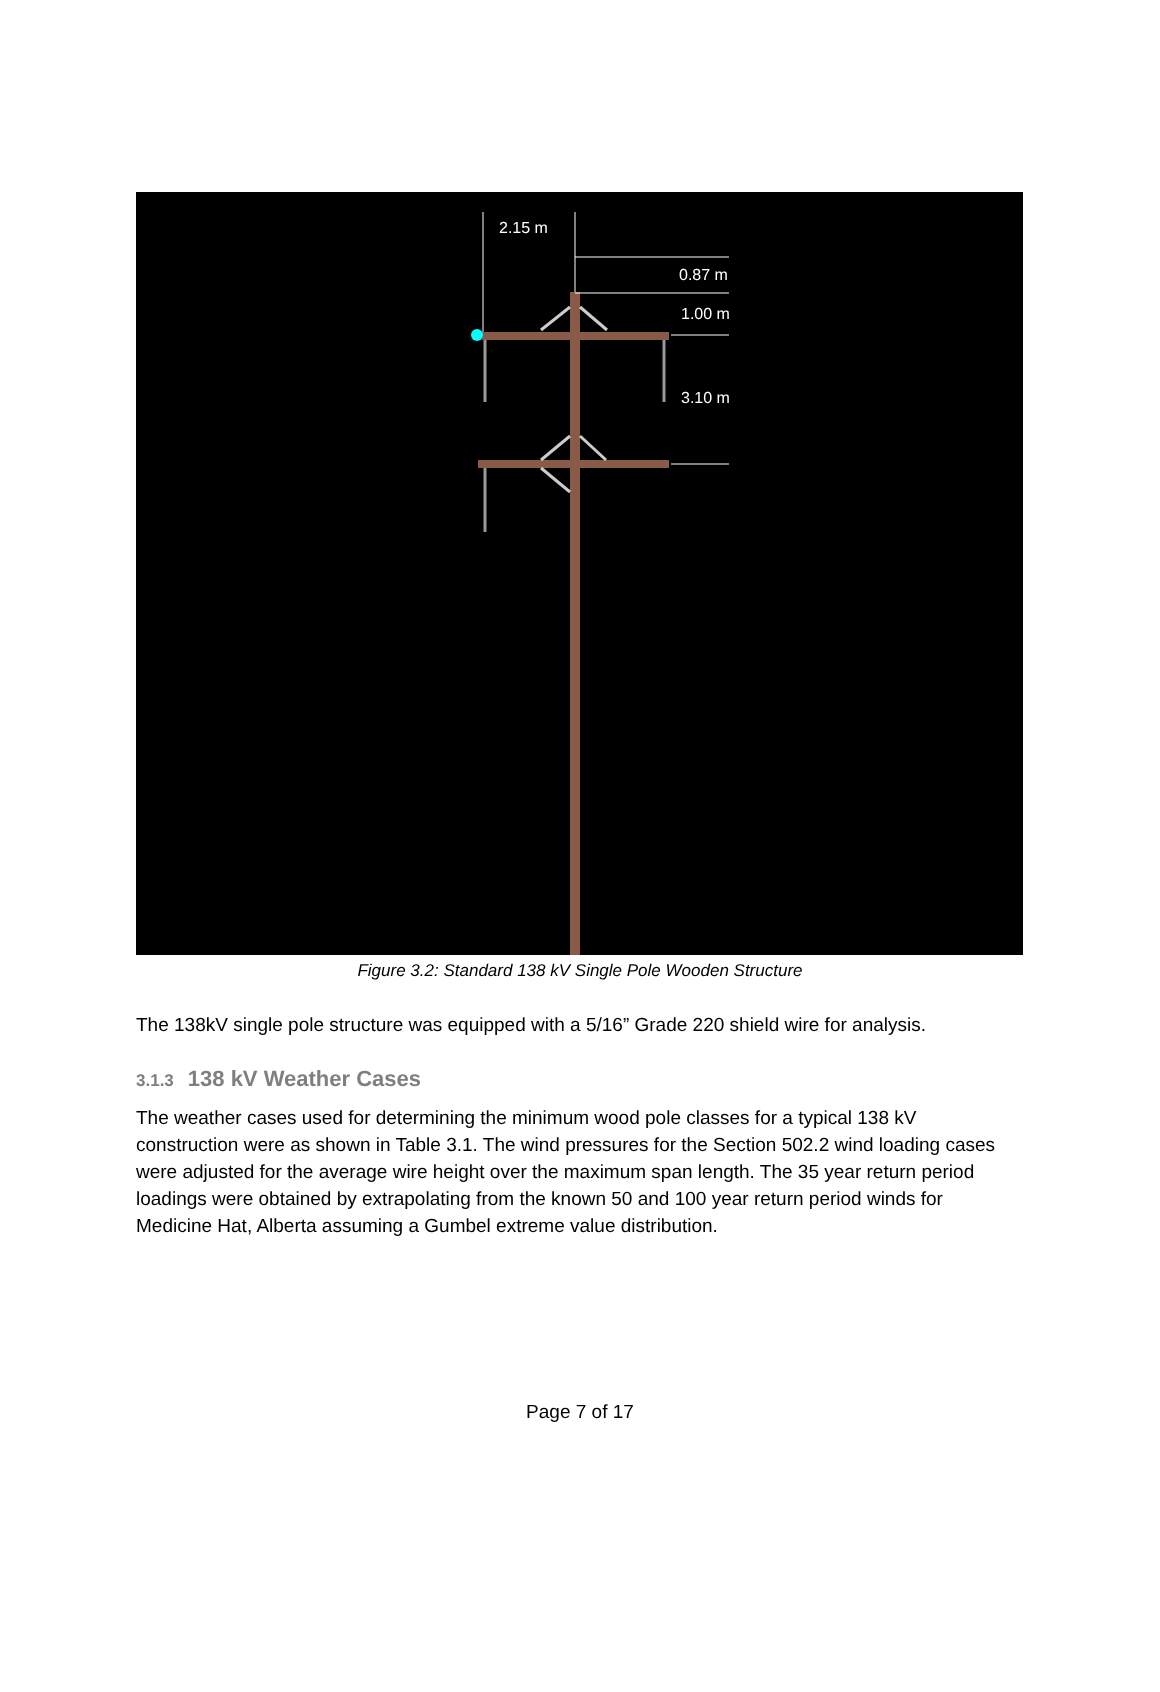2.15 m
0.87 m
1.00 m
3.10 m
Figure 3.2: Standard 138 kV Single Pole Wooden Structure
The 138kV single pole structure was equipped with a 5/16” Grade 220 shield wire for analysis.
3.1.3 138 kV Weather Cases
The weather cases used for determining the minimum wood pole classes for a typical 138 kV construction were as shown in Table 3.1. The wind pressures for the Section 502.2 wind loading cases were adjusted for the average wire height over the maximum span length. The 35 year return period loadings were obtained by extrapolating from the known 50 and 100 year return period winds for Medicine Hat, Alberta assuming a Gumbel extreme value distribution.
Page 7 of 17